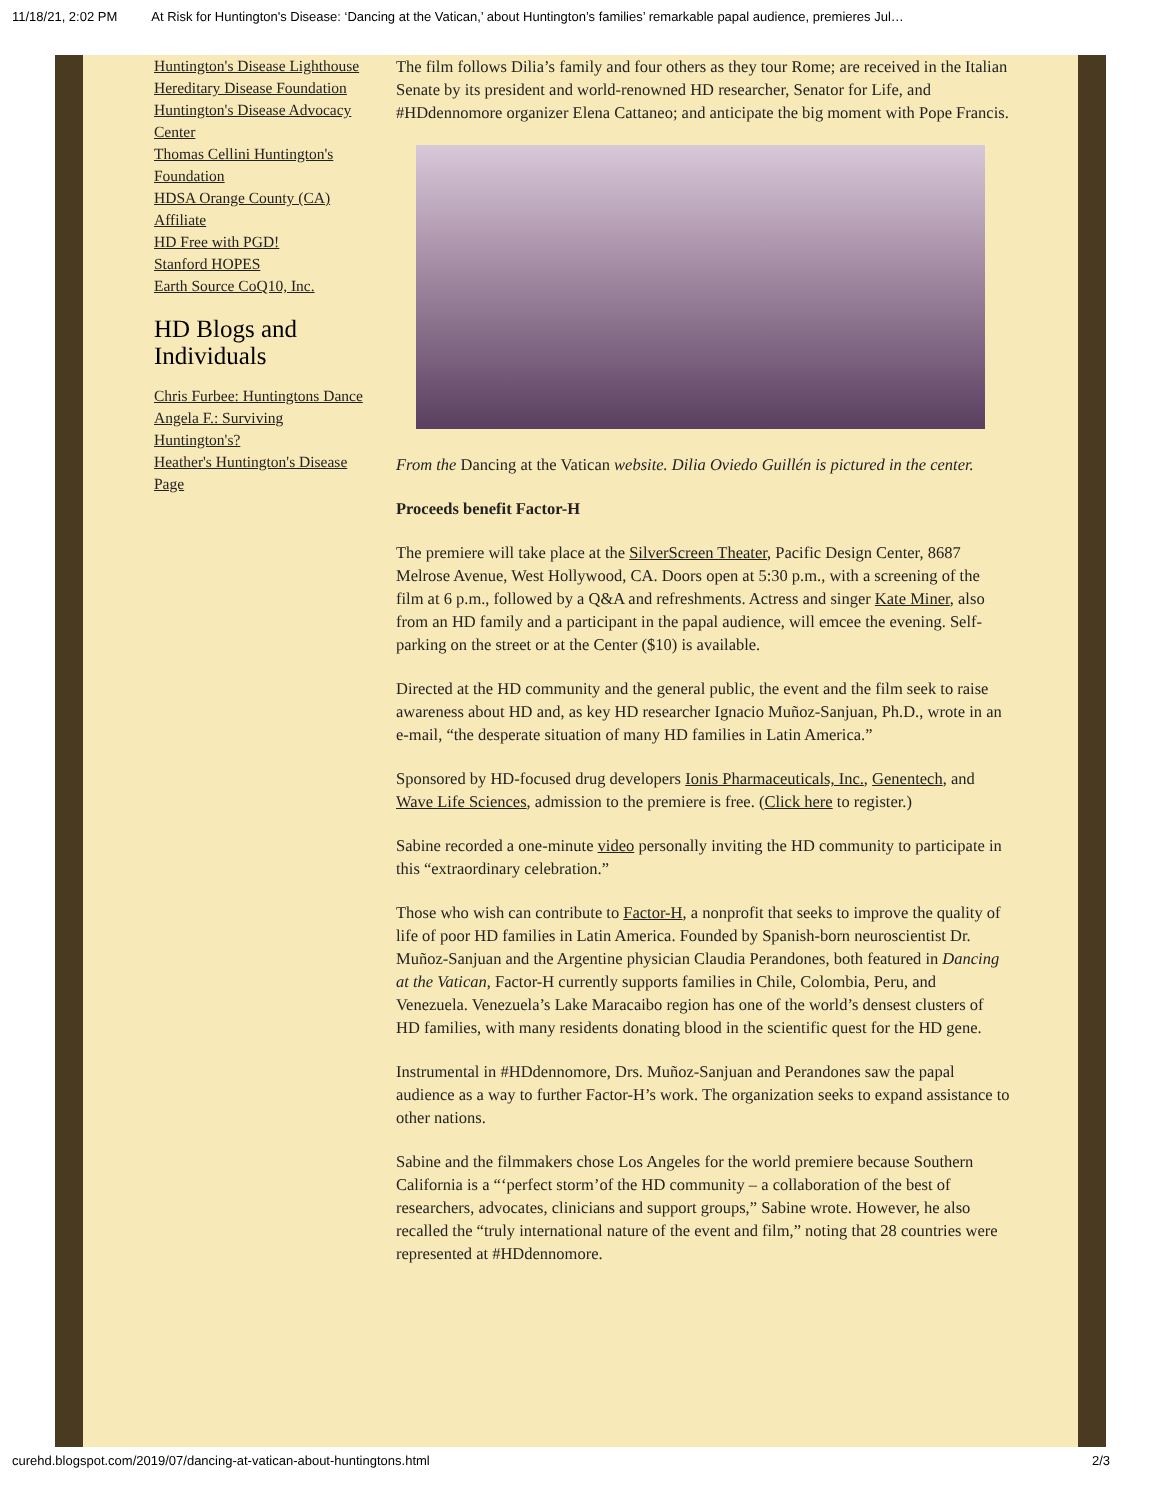11/18/21, 2:02 PM At Risk for Huntington's Disease: ‘Dancing at the Vatican,’ about Huntington’s families’ remarkable papal audience, premieres Jul…
Huntington's Disease Lighthouse
Hereditary Disease Foundation
Huntington's Disease Advocacy Center
Thomas Cellini Huntington's Foundation
HDSA Orange County (CA) Affiliate
HD Free with PGD!
Stanford HOPES
Earth Source CoQ10, Inc.
HD Blogs and Individuals
Chris Furbee: Huntingtons Dance
Angela F.: Surviving Huntington's?
Heather's Huntington's Disease Page
The film follows Dilia’s family and four others as they tour Rome; are received in the Italian Senate by its president and world-renowned HD researcher, Senator for Life, and #HDdennomore organizer Elena Cattaneo; and anticipate the big moment with Pope Francis.
From the Dancing at the Vatican website. Dilia Oviedo Guillén is pictured in the center.
Proceeds benefit Factor-H
The premiere will take place at the SilverScreen Theater, Pacific Design Center, 8687 Melrose Avenue, West Hollywood, CA. Doors open at 5:30 p.m., with a screening of the film at 6 p.m., followed by a Q&A and refreshments. Actress and singer Kate Miner, also from an HD family and a participant in the papal audience, will emcee the evening. Self-parking on the street or at the Center ($10) is available.
Directed at the HD community and the general public, the event and the film seek to raise awareness about HD and, as key HD researcher Ignacio Muñoz-Sanjuan, Ph.D., wrote in an e-mail, “the desperate situation of many HD families in Latin America.”
Sponsored by HD-focused drug developers Ionis Pharmaceuticals, Inc., Genentech, and Wave Life Sciences, admission to the premiere is free. (Click here to register.)
Sabine recorded a one-minute video personally inviting the HD community to participate in this “extraordinary celebration.”
Those who wish can contribute to Factor-H, a nonprofit that seeks to improve the quality of life of poor HD families in Latin America. Founded by Spanish-born neuroscientist Dr. Muñoz-Sanjuan and the Argentine physician Claudia Perandones, both featured in Dancing at the Vatican, Factor-H currently supports families in Chile, Colombia, Peru, and Venezuela. Venezuela’s Lake Maracaibo region has one of the world’s densest clusters of HD families, with many residents donating blood in the scientific quest for the HD gene.
Instrumental in #HDdennomore, Drs. Muñoz-Sanjuan and Perandones saw the papal audience as a way to further Factor-H’s work. The organization seeks to expand assistance to other nations.
Sabine and the filmmakers chose Los Angeles for the world premiere because Southern California is a “‘perfect storm’of the HD community – a collaboration of the best of researchers, advocates, clinicians and support groups,” Sabine wrote. However, he also recalled the “truly international nature of the event and film,” noting that 28 countries were represented at #HDdennomore.
curehd.blogspot.com/2019/07/dancing-at-vatican-about-huntingtons.html 2/3